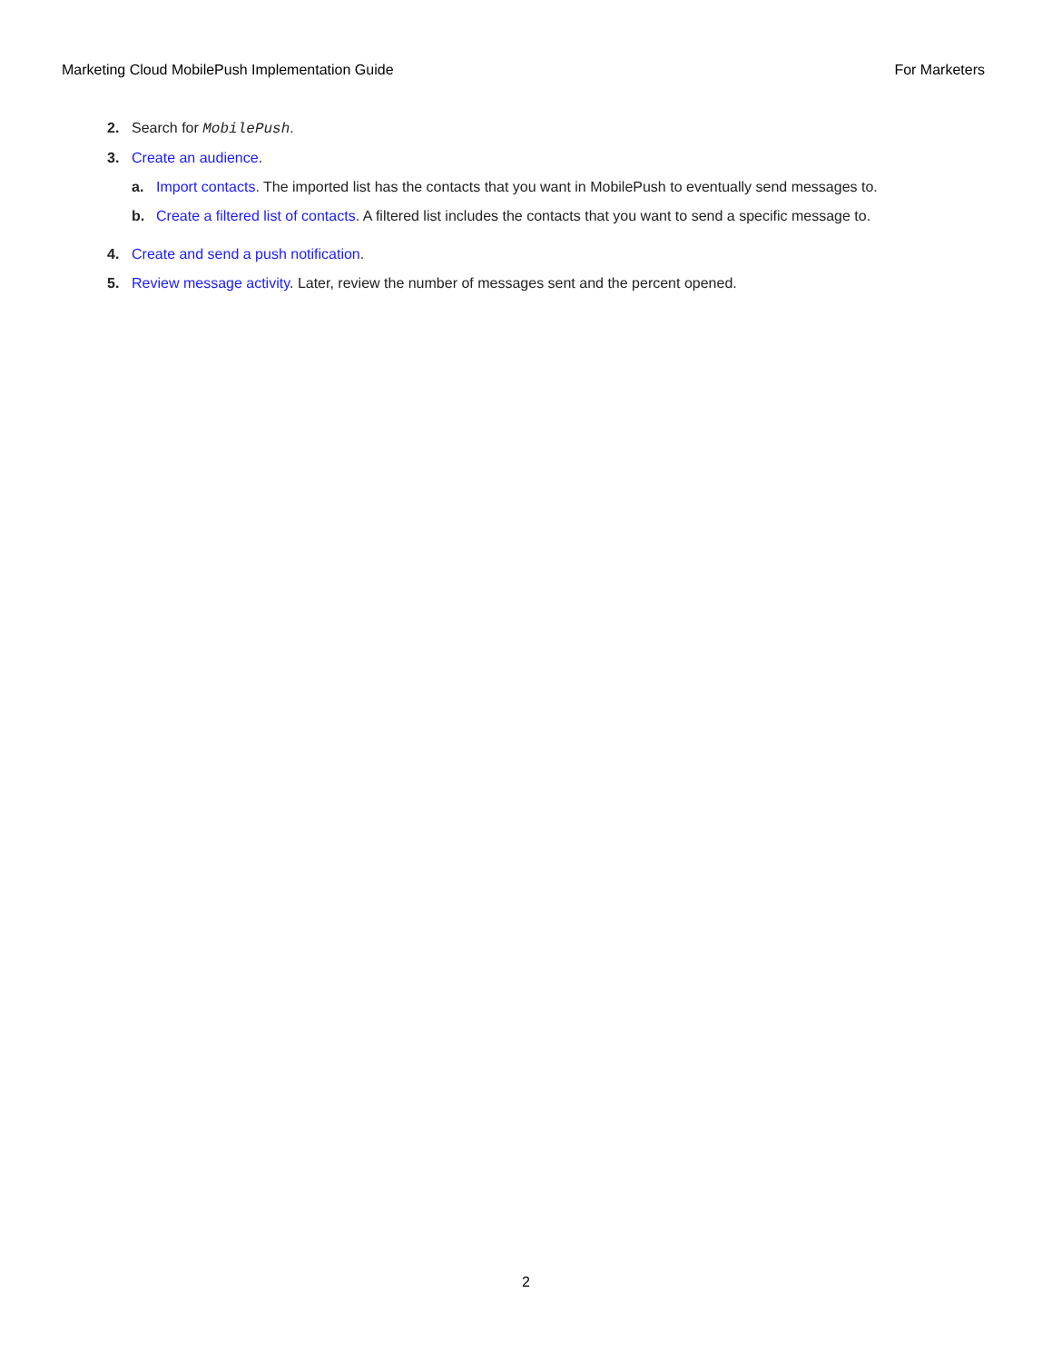Marketing Cloud MobilePush Implementation Guide For Marketers
2. Search for MobilePush.
3. Create an audience.
a. Import contacts. The imported list has the contacts that you want in MobilePush to eventually send messages to.
b. Create a filtered list of contacts. A filtered list includes the contacts that you want to send a specific message to.
4. Create and send a push notification.
5. Review message activity. Later, review the number of messages sent and the percent opened.
2